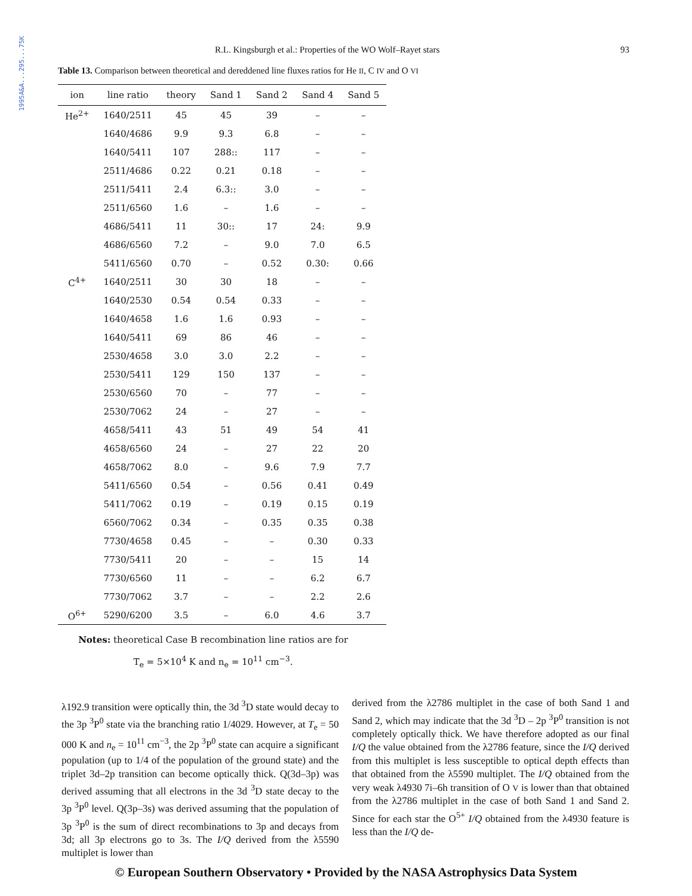1995A&A...295...75K
R.L. Kingsburgh et al.: Properties of the WO Wolf–Rayet stars 93
Table 13. Comparison between theoretical and dereddened line fluxes ratios for He II, C IV and O VI
| ion | line ratio | theory | Sand 1 | Sand 2 | Sand 4 | Sand 5 |
| --- | --- | --- | --- | --- | --- | --- |
| He<sup>2+</sup> | 1640/2511 | 45 | 45 | 39 | – | – |
| | 1640/4686 | 9.9 | 9.3 | 6.8 | – | – |
| | 1640/5411 | 107 | 288:: | 117 | – | – |
| | 2511/4686 | 0.22 | 0.21 | 0.18 | – | – |
| | 2511/5411 | 2.4 | 6.3:: | 3.0 | – | – |
| | 2511/6560 | 1.6 | – | 1.6 | – | – |
| | 4686/5411 | 11 | 30:: | 17 | 24: | 9.9 |
| | 4686/6560 | 7.2 | – | 9.0 | 7.0 | 6.5 |
| | 5411/6560 | 0.70 | – | 0.52 | 0.30: | 0.66 |
| C<sup>4+</sup> | 1640/2511 | 30 | 30 | 18 | – | – |
| | 1640/2530 | 0.54 | 0.54 | 0.33 | – | – |
| | 1640/4658 | 1.6 | 1.6 | 0.93 | – | – |
| | 1640/5411 | 69 | 86 | 46 | – | – |
| | 2530/4658 | 3.0 | 3.0 | 2.2 | – | – |
| | 2530/5411 | 129 | 150 | 137 | – | – |
| | 2530/6560 | 70 | – | 77 | – | – |
| | 2530/7062 | 24 | – | 27 | – | – |
| | 4658/5411 | 43 | 51 | 49 | 54 | 41 |
| | 4658/6560 | 24 | – | 27 | 22 | 20 |
| | 4658/7062 | 8.0 | – | 9.6 | 7.9 | 7.7 |
| | 5411/6560 | 0.54 | – | 0.56 | 0.41 | 0.49 |
| | 5411/7062 | 0.19 | – | 0.19 | 0.15 | 0.19 |
| | 6560/7062 | 0.34 | – | 0.35 | 0.35 | 0.38 |
| | 7730/4658 | 0.45 | – | – | 0.30 | 0.33 |
| | 7730/5411 | 20 | – | – | 15 | 14 |
| | 7730/6560 | 11 | – | – | 6.2 | 6.7 |
| | 7730/7062 | 3.7 | – | – | 2.2 | 2.6 |
| O<sup>6+</sup> | 5290/6200 | 3.5 | – | 6.0 | 4.6 | 3.7 |
Notes: theoretical Case B recombination line ratios are for
T<sub>e</sub> = 5×10<sup>4</sup> K and n<sub>e</sub> = 10<sup>11</sup> cm<sup>−3</sup>.
λ192.9 transition were optically thin, the 3d <sup>3</sup>D state would decay to the 3p <sup>3</sup>P<sup>0</sup> state via the branching ratio 1/4029. However, at T<sub>e</sub> = 50 000 K and n<sub>e</sub> = 10<sup>11</sup> cm<sup>−3</sup>, the 2p <sup>3</sup>P<sup>0</sup> state can acquire a significant population (up to 1/4 of the population of the ground state) and the triplet 3d–2p transition can become optically thick. Q(3d–3p) was derived assuming that all electrons in the 3d <sup>3</sup>D state decay to the 3p <sup>3</sup>P<sup>0</sup> level. Q(3p–3s) was derived assuming that the population of 3p <sup>3</sup>P<sup>0</sup> is the sum of direct recombinations to 3p and decays from 3d; all 3p electrons go to 3s. The I/Q derived from the λ5590 multiplet is lower than
derived from the λ2786 multiplet in the case of both Sand 1 and Sand 2, which may indicate that the 3d <sup>3</sup>D – 2p <sup>3</sup>P<sup>0</sup> transition is not completely optically thick. We have therefore adopted as our final I/Q the value obtained from the λ2786 feature, since the I/Q derived from this multiplet is less susceptible to optical depth effects than that obtained from the λ5590 multiplet. The I/Q obtained from the very weak λ4930 7i–6h transition of O V is lower than that obtained from the λ2786 multiplet in the case of both Sand 1 and Sand 2. Since for each star the O<sup>5+</sup> I/Q obtained from the λ4930 feature is less than the I/Q de-
© European Southern Observatory • Provided by the NASA Astrophysics Data System